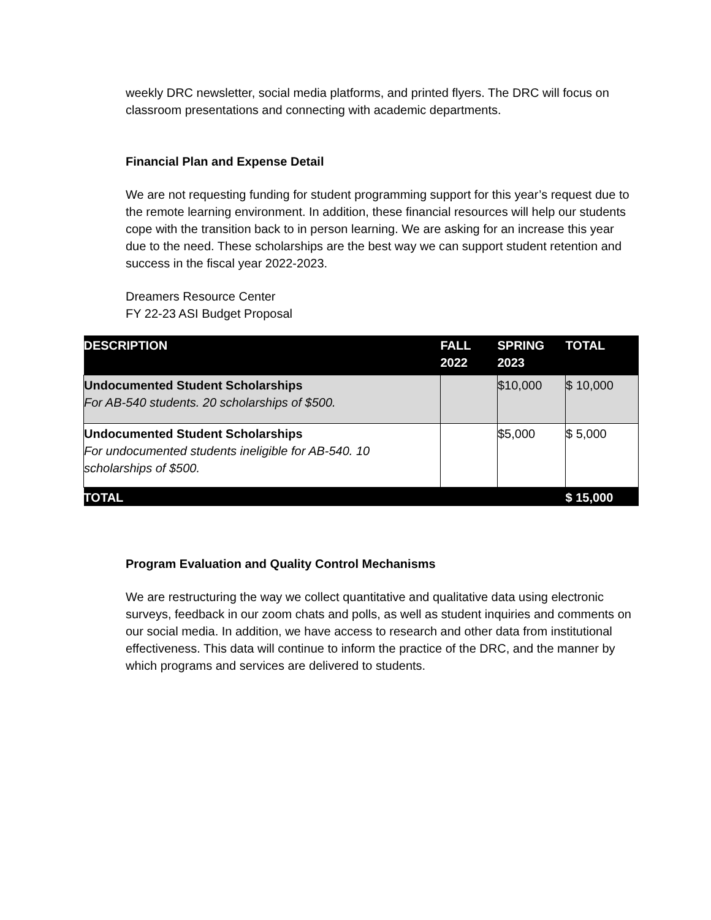weekly DRC newsletter, social media platforms, and printed flyers. The DRC will focus on classroom presentations and connecting with academic departments.
Financial Plan and Expense Detail
We are not requesting funding for student programming support for this year’s request due to the remote learning environment. In addition, these financial resources will help our students cope with the transition back to in person learning. We are asking for an increase this year due to the need. These scholarships are the best way we can support student retention and success in the fiscal year 2022-2023.
Dreamers Resource Center
FY 22-23 ASI Budget Proposal
| DESCRIPTION | FALL 2022 | SPRING 2023 | TOTAL |
| --- | --- | --- | --- |
| Undocumented Student Scholarships For AB-540 students. 20 scholarships of $500. | | $10,000 | $ 10,000 |
| Undocumented Student Scholarships For undocumented students ineligible for AB-540. 10 scholarships of $500. | | $5,000 | $ 5,000 |
| TOTAL | | | $ 15,000 |
Program Evaluation and Quality Control Mechanisms
We are restructuring the way we collect quantitative and qualitative data using electronic surveys, feedback in our zoom chats and polls, as well as student inquiries and comments on our social media. In addition, we have access to research and other data from institutional effectiveness. This data will continue to inform the practice of the DRC, and the manner by which programs and services are delivered to students.